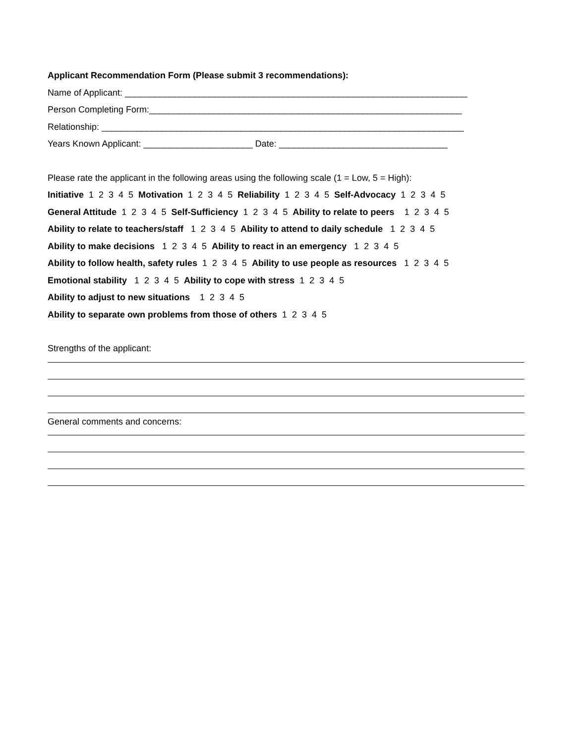Applicant Recommendation Form (Please submit 3 recommendations):
Name of Applicant: _____________________________________________________________________
Person Completing Form:_______________________________________________________________
Relationship: _________________________________________________________________________
Years Known Applicant: ______________________ Date: __________________________________
Please rate the applicant in the following areas using the following scale (1 = Low, 5 = High):
Initiative 1 2 3 4 5 Motivation 1 2 3 4 5 Reliability 1 2 3 4 5 Self-Advocacy 1 2 3 4 5
General Attitude 1 2 3 4 5 Self-Sufficiency 1 2 3 4 5 Ability to relate to peers 1 2 3 4 5
Ability to relate to teachers/staff 1 2 3 4 5 Ability to attend to daily schedule 1 2 3 4 5
Ability to make decisions 1 2 3 4 5 Ability to react in an emergency 1 2 3 4 5
Ability to follow health, safety rules 1 2 3 4 5 Ability to use people as resources 1 2 3 4 5
Emotional stability 1 2 3 4 5 Ability to cope with stress 1 2 3 4 5
Ability to adjust to new situations 1 2 3 4 5
Ability to separate own problems from those of others 1 2 3 4 5
Strengths of the applicant:
General comments and concerns: